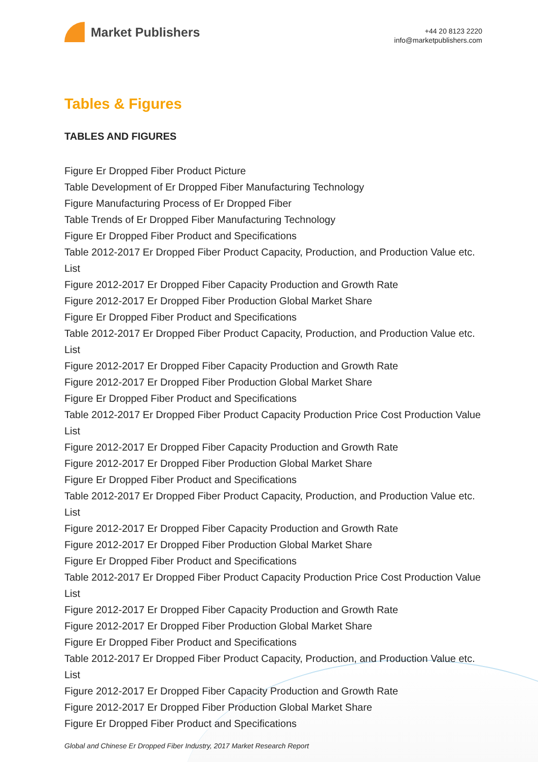Market Publishers
+44 20 8123 2220
info@marketpublishers.com
Tables & Figures
TABLES AND FIGURES
Figure Er Dropped Fiber Product Picture
Table Development of Er Dropped Fiber Manufacturing Technology
Figure Manufacturing Process of Er Dropped Fiber
Table Trends of Er Dropped Fiber Manufacturing Technology
Figure Er Dropped Fiber Product and Specifications
Table 2012-2017 Er Dropped Fiber Product Capacity, Production, and Production Value etc. List
Figure 2012-2017 Er Dropped Fiber Capacity Production and Growth Rate
Figure 2012-2017 Er Dropped Fiber Production Global Market Share
Figure Er Dropped Fiber Product and Specifications
Table 2012-2017 Er Dropped Fiber Product Capacity, Production, and Production Value etc. List
Figure 2012-2017 Er Dropped Fiber Capacity Production and Growth Rate
Figure 2012-2017 Er Dropped Fiber Production Global Market Share
Figure Er Dropped Fiber Product and Specifications
Table 2012-2017 Er Dropped Fiber Product Capacity Production Price Cost Production Value List
Figure 2012-2017 Er Dropped Fiber Capacity Production and Growth Rate
Figure 2012-2017 Er Dropped Fiber Production Global Market Share
Figure Er Dropped Fiber Product and Specifications
Table 2012-2017 Er Dropped Fiber Product Capacity, Production, and Production Value etc. List
Figure 2012-2017 Er Dropped Fiber Capacity Production and Growth Rate
Figure 2012-2017 Er Dropped Fiber Production Global Market Share
Figure Er Dropped Fiber Product and Specifications
Table 2012-2017 Er Dropped Fiber Product Capacity Production Price Cost Production Value List
Figure 2012-2017 Er Dropped Fiber Capacity Production and Growth Rate
Figure 2012-2017 Er Dropped Fiber Production Global Market Share
Figure Er Dropped Fiber Product and Specifications
Table 2012-2017 Er Dropped Fiber Product Capacity, Production, and Production Value etc. List
Figure 2012-2017 Er Dropped Fiber Capacity Production and Growth Rate
Figure 2012-2017 Er Dropped Fiber Production Global Market Share
Figure Er Dropped Fiber Product and Specifications
Global and Chinese Er Dropped Fiber Industry, 2017 Market Research Report